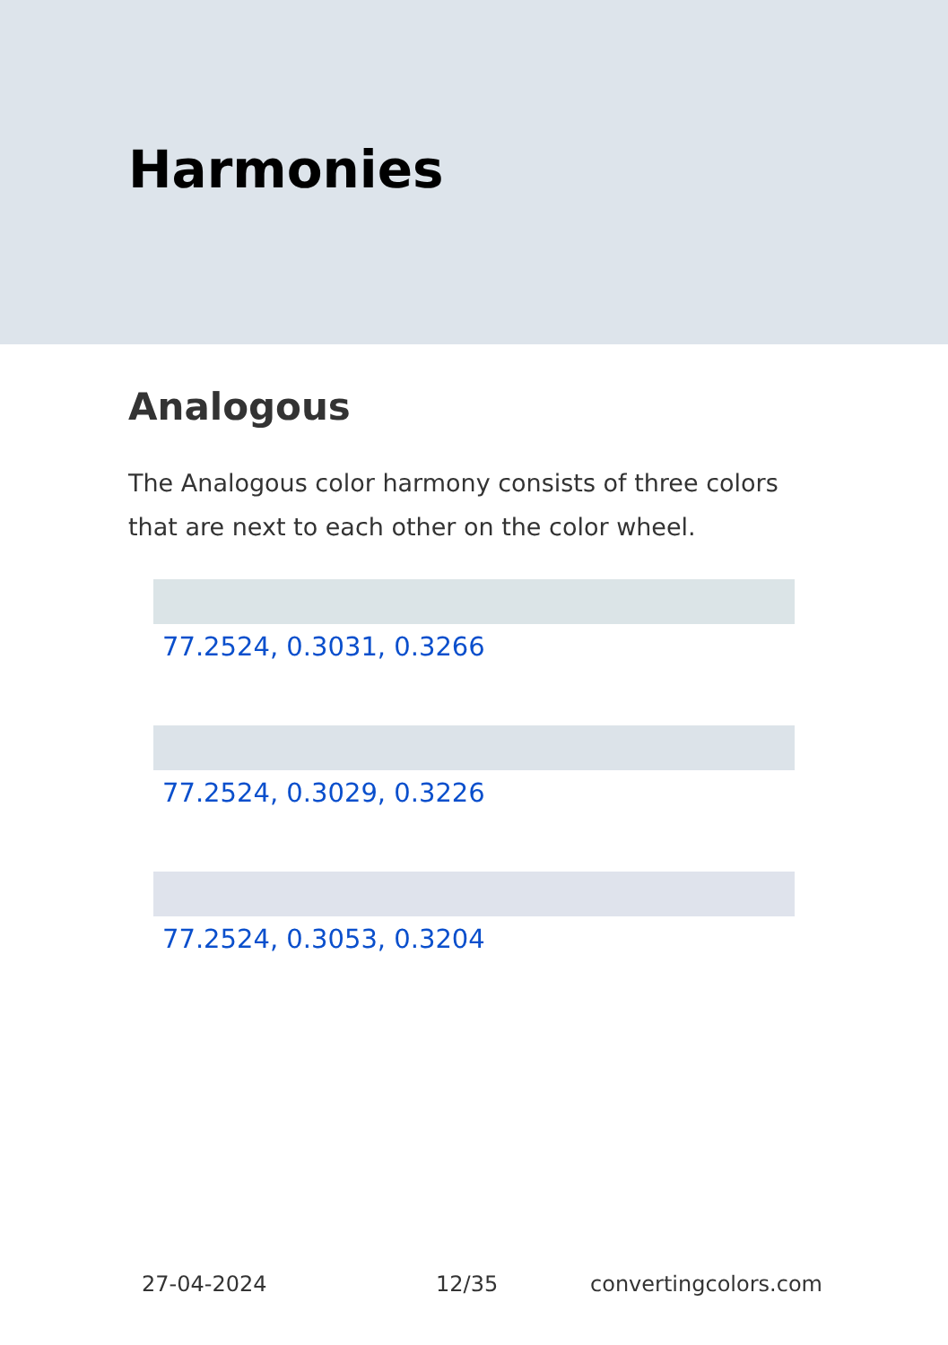Harmonies
Analogous
The Analogous color harmony consists of three colors that are next to each other on the color wheel.
77.2524, 0.3031, 0.3266
77.2524, 0.3029, 0.3226
77.2524, 0.3053, 0.3204
27-04-2024 12/35 convertingcolors.com